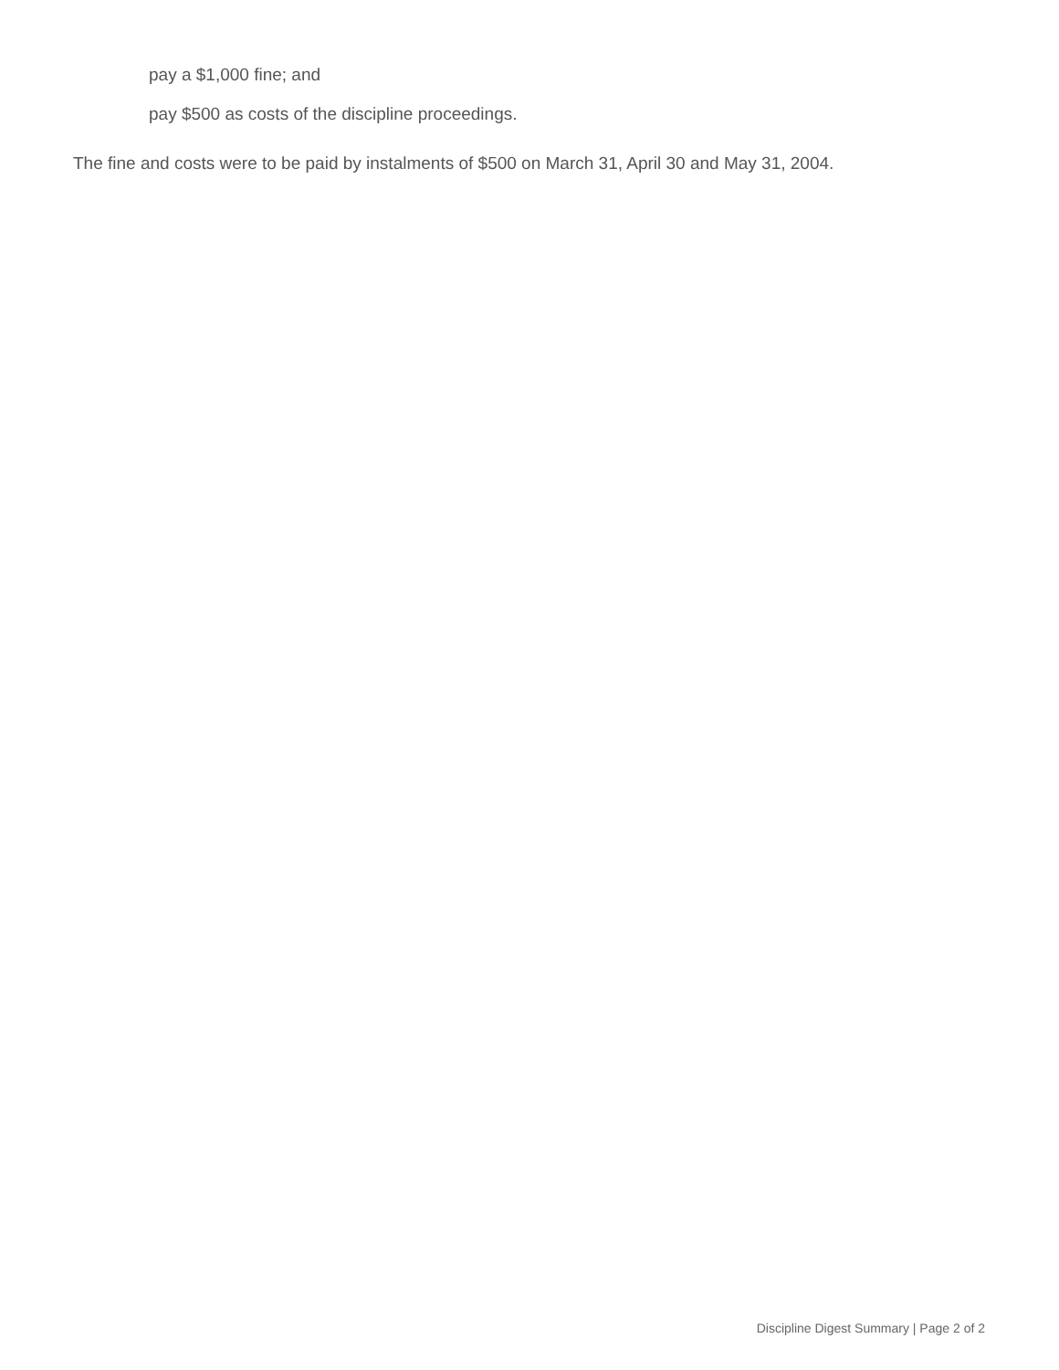pay a $1,000 fine; and
pay $500 as costs of the discipline proceedings.
The fine and costs were to be paid by instalments of $500 on March 31, April 30 and May 31, 2004.
Discipline Digest Summary | Page 2 of 2